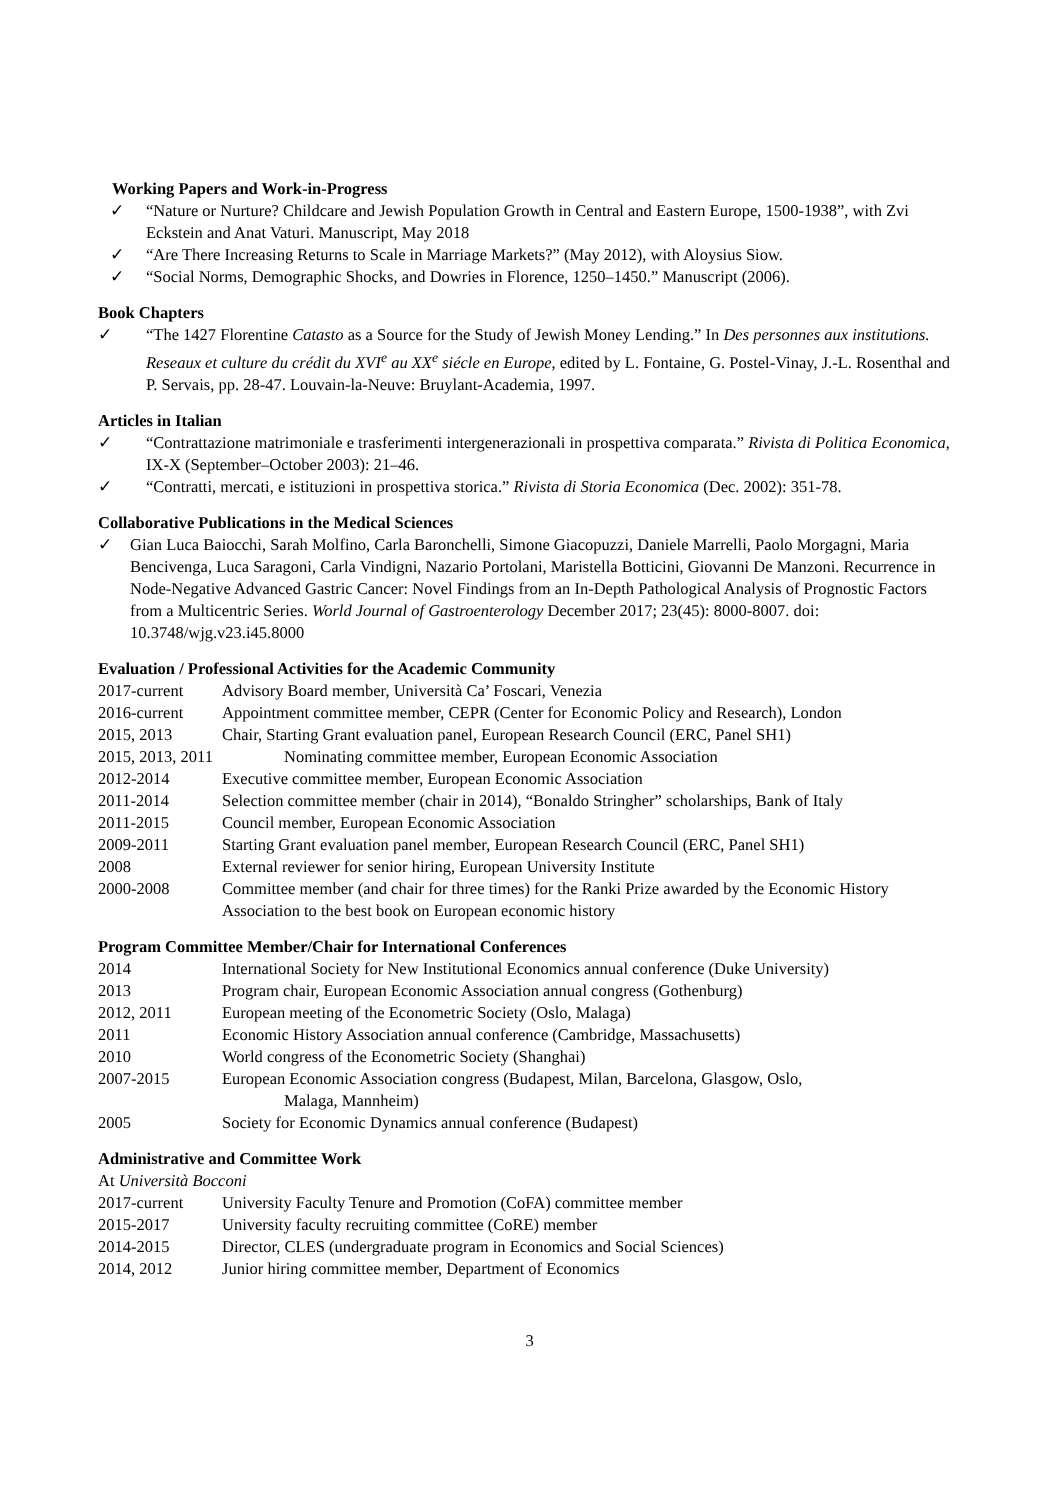Working Papers and Work-in-Progress
✓ “Nature or Nurture? Childcare and Jewish Population Growth in Central and Eastern Europe, 1500-1938”, with Zvi Eckstein and Anat Vaturi. Manuscript, May 2018
✓ “Are There Increasing Returns to Scale in Marriage Markets?” (May 2012), with Aloysius Siow.
✓ “Social Norms, Demographic Shocks, and Dowries in Florence, 1250–1450.” Manuscript (2006).
Book Chapters
✓ “The 1427 Florentine Catasto as a Source for the Study of Jewish Money Lending.” In Des personnes aux institutions. Reseaux et culture du crédit du XVI<sup>e</sup> au XX<sup>e</sup> siécle en Europe, edited by L. Fontaine, G. Postel-Vinay, J.-L. Rosenthal and P. Servais, pp. 28-47. Louvain-la-Neuve: Bruylant-Academia, 1997.
Articles in Italian
✓ “Contrattazione matrimoniale e trasferimenti intergenerazionali in prospettiva comparata.” Rivista di Politica Economica, IX-X (September–October 2003): 21–46.
✓ “Contratti, mercati, e istituzioni in prospettiva storica.” Rivista di Storia Economica (Dec. 2002): 351-78.
Collaborative Publications in the Medical Sciences
✓ Gian Luca Baiocchi, Sarah Molfino, Carla Baronchelli, Simone Giacopuzzi, Daniele Marrelli, Paolo Morgagni, Maria Bencivenga, Luca Saragoni, Carla Vindigni, Nazario Portolani, Maristella Botticini, Giovanni De Manzoni. Recurrence in Node-Negative Advanced Gastric Cancer: Novel Findings from an In-Depth Pathological Analysis of Prognostic Factors from a Multicentric Series. World Journal of Gastroenterology December 2017; 23(45): 8000-8007. doi: 10.3748/wjg.v23.i45.8000
Evaluation / Professional Activities for the Academic Community
2017-current Advisory Board member, Università Ca’ Foscari, Venezia
2016-current Appointment committee member, CEPR (Center for Economic Policy and Research), London
2015, 2013 Chair, Starting Grant evaluation panel, European Research Council (ERC, Panel SH1)
2015, 2013, 2011 Nominating committee member, European Economic Association
2012-2014 Executive committee member, European Economic Association
2011-2014 Selection committee member (chair in 2014), “Bonaldo Stringher” scholarships, Bank of Italy
2011-2015 Council member, European Economic Association
2009-2011 Starting Grant evaluation panel member, European Research Council (ERC, Panel SH1)
2008 External reviewer for senior hiring, European University Institute
2000-2008 Committee member (and chair for three times) for the Ranki Prize awarded by the Economic History Association to the best book on European economic history
Program Committee Member/Chair for International Conferences
2014 International Society for New Institutional Economics annual conference (Duke University)
2013 Program chair, European Economic Association annual congress (Gothenburg)
2012, 2011 European meeting of the Econometric Society (Oslo, Malaga)
2011 Economic History Association annual conference (Cambridge, Massachusetts)
2010 World congress of the Econometric Society (Shanghai)
2007-2015 European Economic Association congress (Budapest, Milan, Barcelona, Glasgow, Oslo,
Malaga, Mannheim)
2005 Society for Economic Dynamics annual conference (Budapest)
Administrative and Committee Work
At Università Bocconi
2017-current University Faculty Tenure and Promotion (CoFA) committee member
2015-2017 University faculty recruiting committee (CoRE) member
2014-2015 Director, CLES (undergraduate program in Economics and Social Sciences)
2014, 2012 Junior hiring committee member, Department of Economics
3